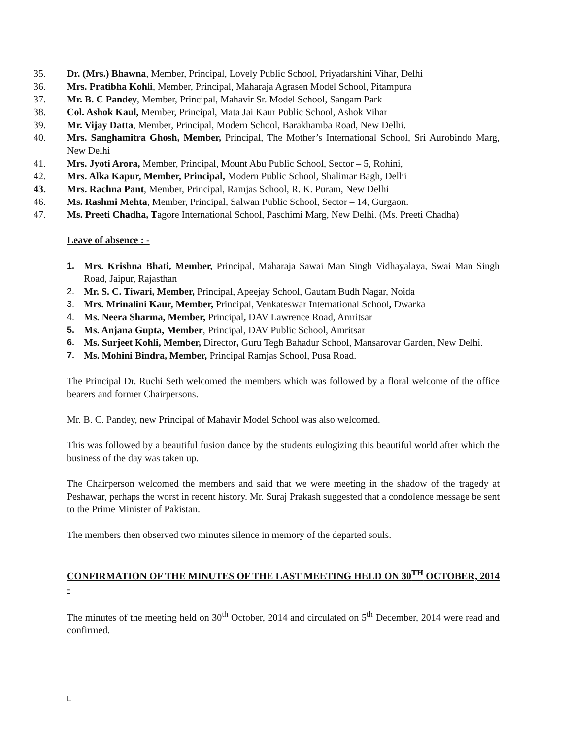35. Dr. (Mrs.) Bhawna, Member, Principal, Lovely Public School, Priyadarshini Vihar, Delhi
36. Mrs. Pratibha Kohli, Member, Principal, Maharaja Agrasen Model School, Pitampura
37. Mr. B. C Pandey, Member, Principal, Mahavir Sr. Model School, Sangam Park
38. Col. Ashok Kaul, Member, Principal, Mata Jai Kaur Public School, Ashok Vihar
39. Mr. Vijay Datta, Member, Principal, Modern School, Barakhamba Road, New Delhi.
40. Mrs. Sanghamitra Ghosh, Member, Principal, The Mother’s International School, Sri Aurobindo Marg, New Delhi
41. Mrs. Jyoti Arora, Member, Principal, Mount Abu Public School, Sector – 5, Rohini,
42. Mrs. Alka Kapur, Member, Principal, Modern Public School, Shalimar Bagh, Delhi
43. Mrs. Rachna Pant, Member, Principal, Ramjas School, R. K. Puram, New Delhi
46. Ms. Rashmi Mehta, Member, Principal, Salwan Public School, Sector – 14, Gurgaon.
47. Ms. Preeti Chadha, Tagore International School, Paschimi Marg, New Delhi. (Ms. Preeti Chadha)
Leave of absence : -
1. Mrs. Krishna Bhati, Member, Principal, Maharaja Sawai Man Singh Vidhayalaya, Swai Man Singh Road, Jaipur, Rajasthan
2. Mr. S. C. Tiwari, Member, Principal, Apeejay School, Gautam Budh Nagar, Noida
3. Mrs. Mrinalini Kaur, Member, Principal, Venkateswar International School, Dwarka
4. Ms. Neera Sharma, Member, Principal, DAV Lawrence Road, Amritsar
5. Ms. Anjana Gupta, Member, Principal, DAV Public School, Amritsar
6. Ms. Surjeet Kohli, Member, Director, Guru Tegh Bahadur School, Mansarovar Garden, New Delhi.
7. Ms. Mohini Bindra, Member, Principal Ramjas School, Pusa Road.
The Principal Dr. Ruchi Seth welcomed the members which was followed by a floral welcome of the office bearers and former Chairpersons.
Mr. B. C. Pandey, new Principal of Mahavir Model School was also welcomed.
This was followed by a beautiful fusion dance by the students eulogizing this beautiful world after which the business of the day was taken up.
The Chairperson welcomed the members and said that we were meeting in the shadow of the tragedy at Peshawar, perhaps the worst in recent history. Mr. Suraj Prakash suggested that a condolence message be sent to the Prime Minister of Pakistan.
The members then observed two minutes silence in memory of the departed souls.
CONFIRMATION OF THE MINUTES OF THE LAST MEETING HELD ON 30<sup>TH</sup> OCTOBER, 2014 -
The minutes of the meeting held on 30<sup>th</sup> October, 2014 and circulated on 5<sup>th</sup> December, 2014 were read and confirmed.
L